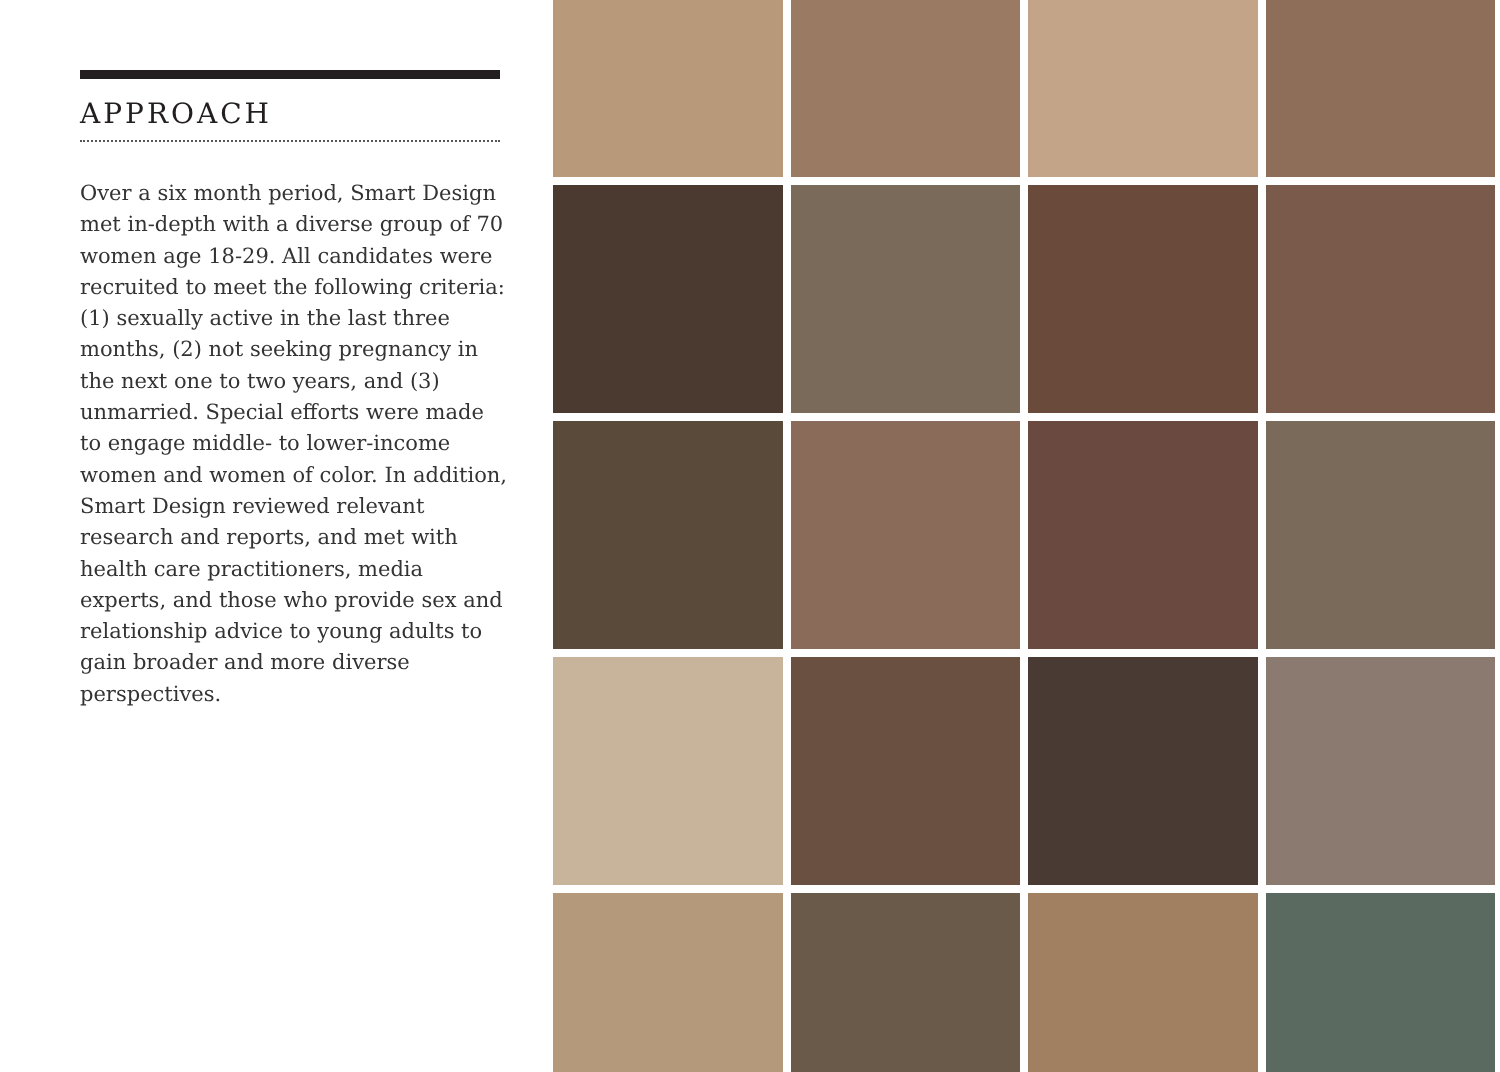APPROACH
Over a six month period, Smart Design met in-depth with a diverse group of 70 women age 18-29. All candidates were recruited to meet the following criteria: (1) sexually active in the last three months, (2) not seeking pregnancy in the next one to two years, and (3) unmarried. Special efforts were made to engage middle- to lower-income women and women of color. In addition, Smart Design reviewed relevant research and reports, and met with health care practitioners, media experts, and those who provide sex and relationship advice to young adults to gain broader and more diverse perspectives.